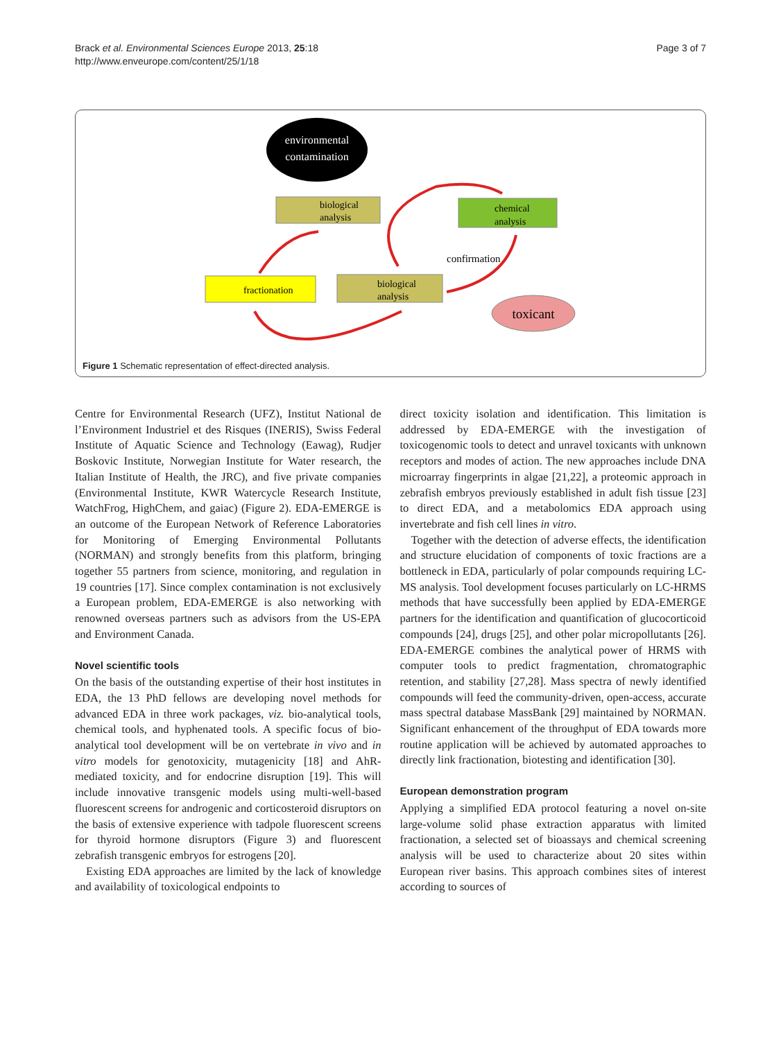Brack et al. Environmental Sciences Europe 2013, 25:18
http://www.enveurope.com/content/25/1/18
Page 3 of 7
environmental
contamination
biological
analysis
chemical
analysis
fractionation
biological
analysis
confirmation
toxicant
Figure 1 Schematic representation of effect-directed analysis.
Centre for Environmental Research (UFZ), Institut National de l’Environment Industriel et des Risques (INERIS), Swiss Federal Institute of Aquatic Science and Technology (Eawag), Rudjer Boskovic Institute, Norwegian Institute for Water research, the Italian Institute of Health, the JRC), and five private companies (Environmental Institute, KWR Watercycle Research Institute, WatchFrog, HighChem, and gaiac) (Figure 2). EDA-EMERGE is an outcome of the European Network of Reference Laboratories for Monitoring of Emerging Environmental Pollutants (NORMAN) and strongly benefits from this platform, bringing together 55 partners from science, monitoring, and regulation in 19 countries [17]. Since complex contamination is not exclusively a European problem, EDA-EMERGE is also networking with renowned overseas partners such as advisors from the US-EPA and Environment Canada.
Novel scientific tools
On the basis of the outstanding expertise of their host institutes in EDA, the 13 PhD fellows are developing novel methods for advanced EDA in three work packages, viz. bio-analytical tools, chemical tools, and hyphenated tools. A specific focus of bio-analytical tool development will be on vertebrate in vivo and in vitro models for genotoxicity, mutagenicity [18] and AhR-mediated toxicity, and for endocrine disruption [19]. This will include innovative transgenic models using multi-well-based fluorescent screens for androgenic and corticosteroid disruptors on the basis of extensive experience with tadpole fluorescent screens for thyroid hormone disruptors (Figure 3) and fluorescent zebrafish transgenic embryos for estrogens [20].
Existing EDA approaches are limited by the lack of knowledge and availability of toxicological endpoints to
direct toxicity isolation and identification. This limitation is addressed by EDA-EMERGE with the investigation of toxicogenomic tools to detect and unravel toxicants with unknown receptors and modes of action. The new approaches include DNA microarray fingerprints in algae [21,22], a proteomic approach in zebrafish embryos previously established in adult fish tissue [23] to direct EDA, and a metabolomics EDA approach using invertebrate and fish cell lines in vitro.
Together with the detection of adverse effects, the identification and structure elucidation of components of toxic fractions are a bottleneck in EDA, particularly of polar compounds requiring LC-MS analysis. Tool development focuses particularly on LC-HRMS methods that have successfully been applied by EDA-EMERGE partners for the identification and quantification of glucocorticoid compounds [24], drugs [25], and other polar micropollutants [26]. EDA-EMERGE combines the analytical power of HRMS with computer tools to predict fragmentation, chromatographic retention, and stability [27,28]. Mass spectra of newly identified compounds will feed the community-driven, open-access, accurate mass spectral database MassBank [29] maintained by NORMAN. Significant enhancement of the throughput of EDA towards more routine application will be achieved by automated approaches to directly link fractionation, biotesting and identification [30].
European demonstration program
Applying a simplified EDA protocol featuring a novel on-site large-volume solid phase extraction apparatus with limited fractionation, a selected set of bioassays and chemical screening analysis will be used to characterize about 20 sites within European river basins. This approach combines sites of interest according to sources of